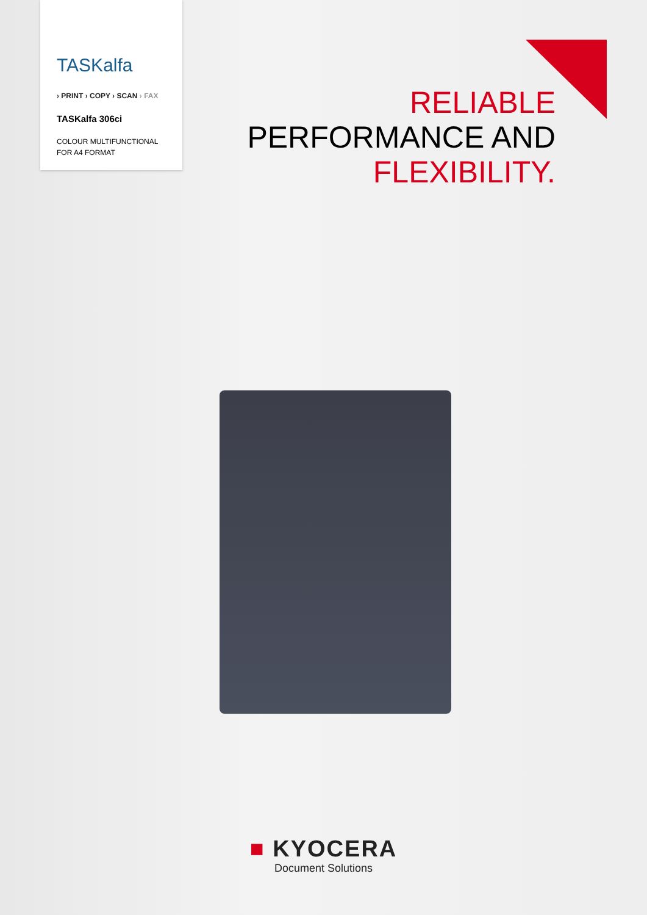TASKalfa
› PRINT › COPY › SCAN › FAX
TASKalfa 306ci
COLOUR MULTIFUNCTIONAL
FOR A4 FORMAT
RELIABLE
PERFORMANCE AND
FLEXIBILITY.
■ KYOCERA
Document Solutions